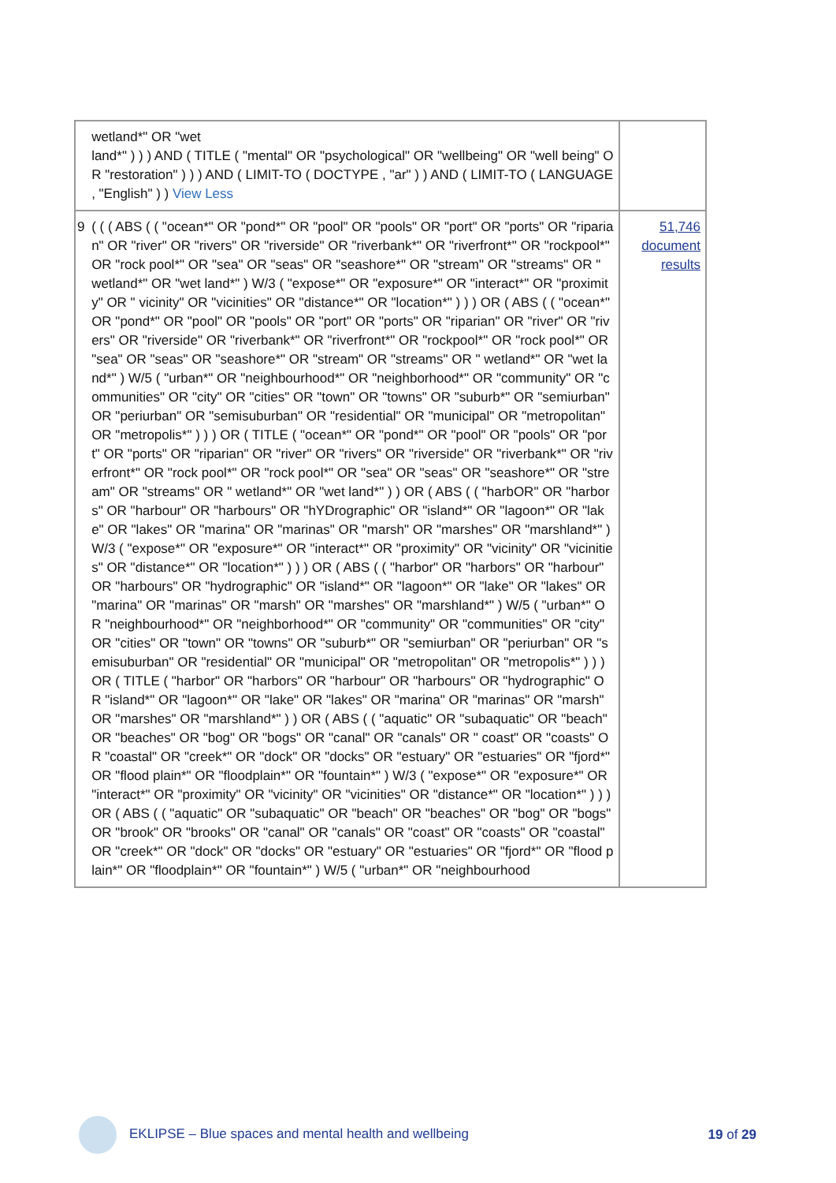| | wetland*" OR "wet land*" ) ) ) AND ( TITLE ( "mental" OR "psychological" OR "wellbeing" OR "well being" OR "restoration" ) ) ) AND ( LIMIT-TO ( DOCTYPE , "ar" ) ) AND ( LIMIT-TO ( LANGUAGE , "English" ) ) View Less | |
| 9 | ( ( ( ABS ( ( "ocean*" OR "pond*" OR "pool" OR "pools" OR "port" OR "ports" OR "riparian" OR "river" OR "rivers" OR "riverside" OR "riverbank*" OR "riverfront*" OR "rockpool*" OR "rock pool*" OR "sea" OR "seas" OR "seashore*" OR "stream" OR "streams" OR " wetland*" OR "wet land*" ) W/3 ( "expose*" OR "exposure*" OR "interact*" OR "proximity" OR " vicinity" OR "vicinities" OR "distance*" OR "location*" ) ) ) OR ( ABS ( ( "ocean*" OR "pond*" OR "pool" OR "pools" OR "port" OR "ports" OR "riparian" OR "river" OR "rivers" OR "riverside" OR "riverbank*" OR "riverfront*" OR "rockpool*" OR "rock pool*" OR "sea" OR "seas" OR "seashore*" OR "stream" OR "streams" OR " wetland*" OR "wet land*" ) W/5 ( "urban*" OR "neighbourhood*" OR "neighborhood*" OR "community" OR "communities" OR "city" OR "cities" OR "town" OR "towns" OR "suburb*" OR "semiurban" OR "periurban" OR "semisuburban" OR "residential" OR "municipal" OR "metropolitan" OR "metropolis*" ) ) ) OR ( TITLE ( "ocean*" OR "pond*" OR "pool" OR "pools" OR "port" OR "ports" OR "riparian" OR "river" OR "rivers" OR "riverside" OR "riverbank*" OR "riverfront*" OR "rock pool*" OR "rock pool*" OR "sea" OR "seas" OR "seashore*" OR "stream" OR "streams" OR " wetland*" OR "wet land*" ) ) OR ( ABS ( ( "harbOR" OR "harbors" OR "harbour" OR "harbours" OR "hYDrographic" OR "island*" OR "lagoon*" OR "lake" OR "lakes" OR "marina" OR "marinas" OR "marsh" OR "marshes" OR "marshland*" ) W/3 ( "expose*" OR "exposure*" OR "interact*" OR "proximity" OR "vicinity" OR "vicinities" OR "distance*" OR "location*" ) ) ) OR ( ABS ( ( "harbor" OR "harbors" OR "harbour" OR "harbours" OR "hydrographic" OR "island*" OR "lagoon*" OR "lake" OR "lakes" OR "marina" OR "marinas" OR "marsh" OR "marshes" OR "marshland*" ) W/5 ( "urban*" OR "neighbourhood*" OR "neighborhood*" OR "community" OR "communities" OR "city" OR "cities" OR "town" OR "towns" OR "suburb*" OR "semiurban" OR "periurban" OR "semisuburban" OR "residential" OR "municipal" OR "metropolitan" OR "metropolis*" ) ) ) OR ( TITLE ( "harbor" OR "harbors" OR "harbour" OR "harbours" OR "hydrographic" OR "island*" OR "lagoon*" OR "lake" OR "lakes" OR "marina" OR "marinas" OR "marsh" OR "marshes" OR "marshland*" ) ) OR ( ABS ( ( "aquatic" OR "subaquatic" OR "beach" OR "beaches" OR "bog" OR "bogs" OR "canal" OR "canals" OR " coast" OR "coasts" OR "coastal" OR "creek*" OR "dock" OR "docks" OR "estuary" OR "estuaries" OR "fjord*" OR "flood plain*" OR "floodplain*" OR "fountain*" ) W/3 ( "expose*" OR "exposure*" OR "interact*" OR "proximity" OR "vicinity" OR "vicinities" OR "distance*" OR "location*" ) ) ) OR ( ABS ( ( "aquatic" OR "subaquatic" OR "beach" OR "beaches" OR "bog" OR "bogs" OR "brook" OR "brooks" OR "canal" OR "canals" OR "coast" OR "coasts" OR "coastal" OR "creek*" OR "dock" OR "docks" OR "estuary" OR "estuaries" OR "fjord*" OR "flood plain*" OR "floodplain*" OR "fountain*" ) W/5 ( "urban*" OR "neighbourhood | 51,746 document results |
EKLIPSE – Blue spaces and mental health and wellbeing
19 of 29